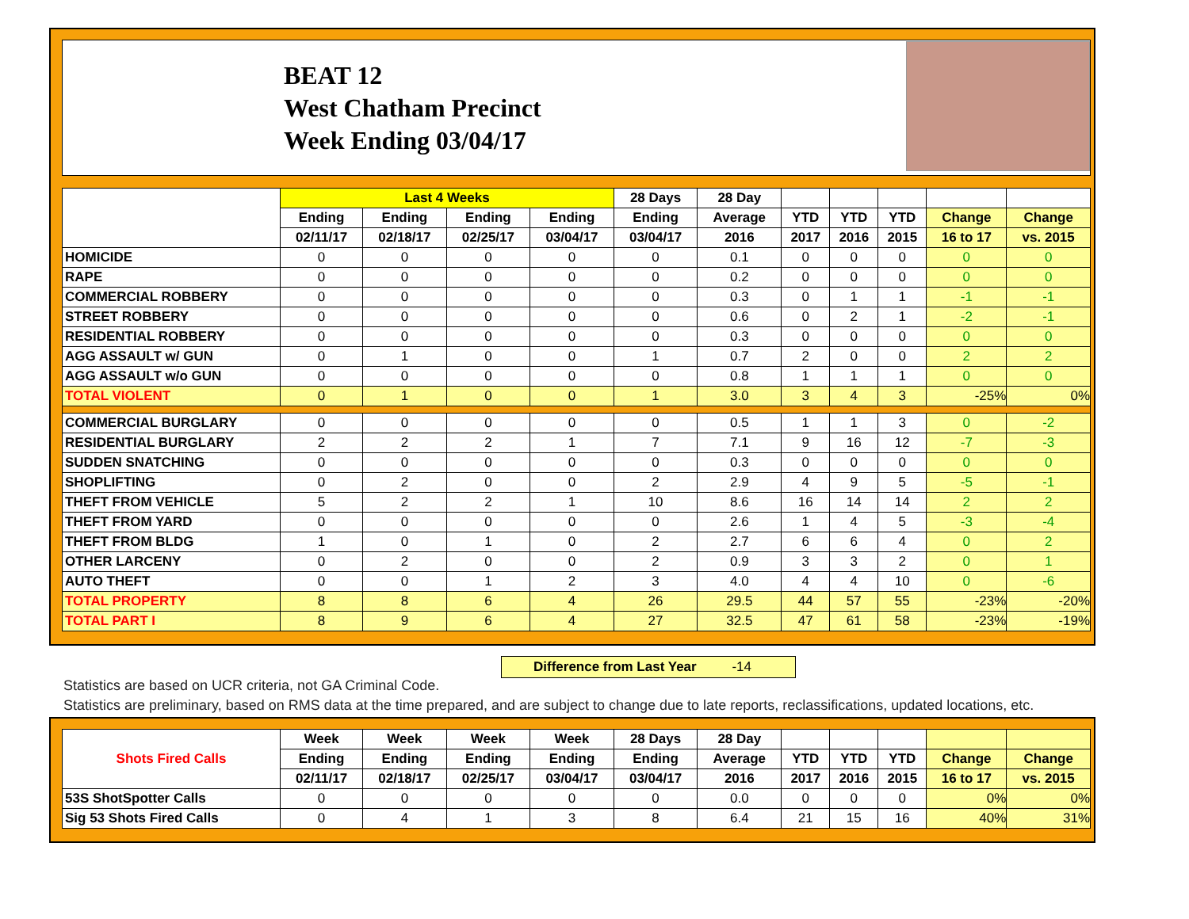BEAT 12
West Chatham Precinct
Week Ending 03/04/17
| | Last 4 Weeks | | | | 28 Days | 28 Day | | | | | |
| --- | --- | --- | --- | --- | --- | --- | --- | --- | --- | --- | --- |
| | Ending | Ending | Ending | Ending | Ending | Average | YTD | YTD | YTD | Change | Change |
| | 02/11/17 | 02/18/17 | 02/25/17 | 03/04/17 | 03/04/17 | 2016 | 2017 | 2016 | 2015 | 16 to 17 | vs. 2015 |
| HOMICIDE | 0 | 0 | 0 | 0 | 0 | 0.1 | 0 | 0 | 0 | 0 | 0 |
| RAPE | 0 | 0 | 0 | 0 | 0 | 0.2 | 0 | 0 | 0 | 0 | 0 |
| COMMERCIAL ROBBERY | 0 | 0 | 0 | 0 | 0 | 0.3 | 0 | 1 | 1 | -1 | -1 |
| STREET ROBBERY | 0 | 0 | 0 | 0 | 0 | 0.6 | 0 | 2 | 1 | -2 | -1 |
| RESIDENTIAL ROBBERY | 0 | 0 | 0 | 0 | 0 | 0.3 | 0 | 0 | 0 | 0 | 0 |
| AGG ASSAULT w/ GUN | 0 | 1 | 0 | 0 | 1 | 0.7 | 2 | 0 | 0 | 2 | 2 |
| AGG ASSAULT w/o GUN | 0 | 0 | 0 | 0 | 0 | 0.8 | 1 | 1 | 1 | 0 | 0 |
| TOTAL VIOLENT | 0 | 1 | 0 | 0 | 1 | 3.0 | 3 | 4 | 3 | -25% | 0% |
| COMMERCIAL BURGLARY | 0 | 0 | 0 | 0 | 0 | 0.5 | 1 | 1 | 3 | 0 | -2 |
| RESIDENTIAL BURGLARY | 2 | 2 | 2 | 1 | 7 | 7.1 | 9 | 16 | 12 | -7 | -3 |
| SUDDEN SNATCHING | 0 | 0 | 0 | 0 | 0 | 0.3 | 0 | 0 | 0 | 0 | 0 |
| SHOPLIFTING | 0 | 2 | 0 | 0 | 2 | 2.9 | 4 | 9 | 5 | -5 | -1 |
| THEFT FROM VEHICLE | 5 | 2 | 2 | 1 | 10 | 8.6 | 16 | 14 | 14 | 2 | 2 |
| THEFT FROM YARD | 0 | 0 | 0 | 0 | 0 | 2.6 | 1 | 4 | 5 | -3 | -4 |
| THEFT FROM BLDG | 1 | 0 | 1 | 0 | 2 | 2.7 | 6 | 6 | 4 | 0 | 2 |
| OTHER LARCENY | 0 | 2 | 0 | 0 | 2 | 0.9 | 3 | 3 | 2 | 0 | 1 |
| AUTO THEFT | 0 | 0 | 1 | 2 | 3 | 4.0 | 4 | 4 | 10 | 0 | -6 |
| TOTAL PROPERTY | 8 | 8 | 6 | 4 | 26 | 29.5 | 44 | 57 | 55 | -23% | -20% |
| TOTAL PART I | 8 | 9 | 6 | 4 | 27 | 32.5 | 47 | 61 | 58 | -23% | -19% |
Difference from Last Year -14
Statistics are based on UCR criteria, not GA Criminal Code.
Statistics are preliminary, based on RMS data at the time prepared, and are subject to change due to late reports, reclassifications, updated locations, etc.
| Shots Fired Calls | Week | Week | Week | Week | 28 Days | 28 Day | | | | | |
| --- | --- | --- | --- | --- | --- | --- | --- | --- | --- | --- | --- |
| | Ending | Ending | Ending | Ending | Ending | Average | YTD | YTD | YTD | Change | Change |
| | 02/11/17 | 02/18/17 | 02/25/17 | 03/04/17 | 03/04/17 | 2016 | 2017 | 2016 | 2015 | 16 to 17 | vs. 2015 |
| 53S ShotSpotter Calls | 0 | 0 | 0 | 0 | 0 | 0.0 | 0 | 0 | 0 | 0% | 0% |
| Sig 53 Shots Fired Calls | 0 | 4 | 1 | 3 | 8 | 6.4 | 21 | 15 | 16 | 40% | 31% |